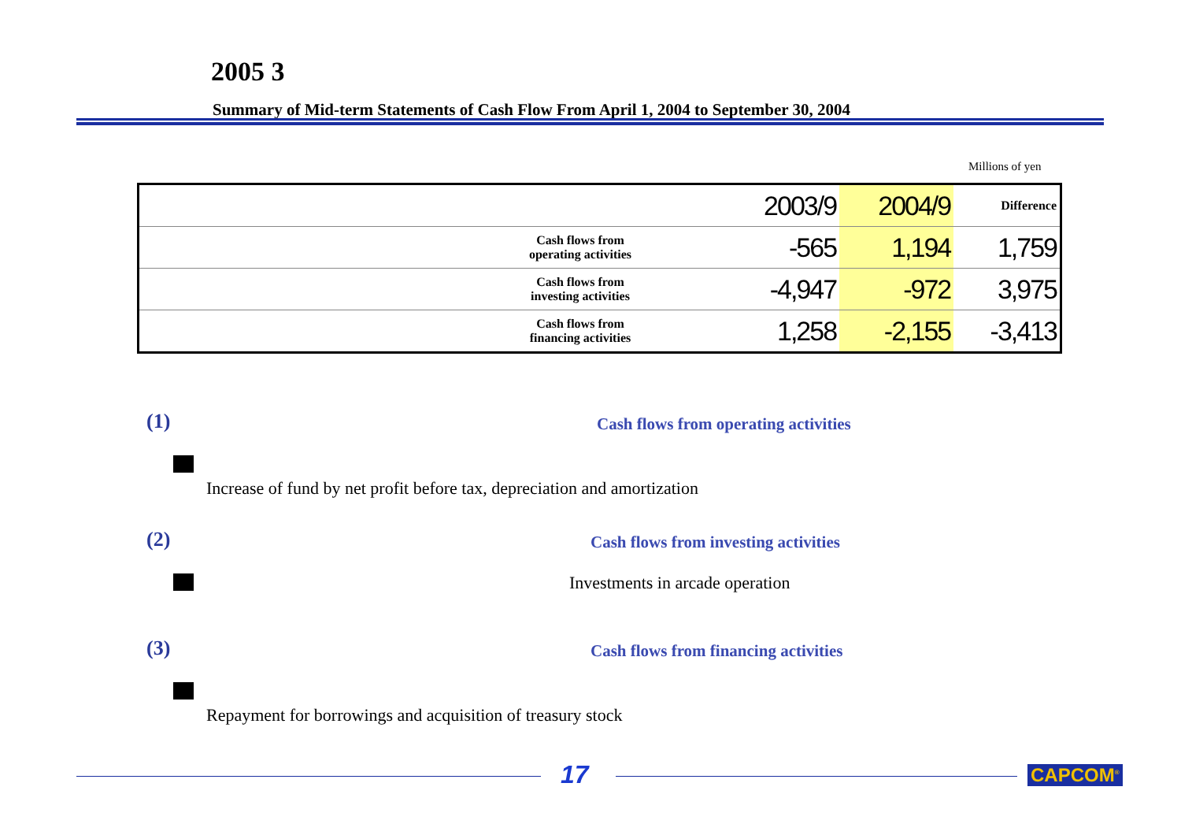2005 3
Summary of Mid-term Statements of Cash Flow From April 1, 2004 to September 30, 2004
Millions of yen
| | 2003/9 | 2004/9 | Difference |
| --- | --- | --- | --- |
| Cash flows from operating activities | -565 | 1,194 | 1,759 |
| Cash flows from investing activities | -4,947 | -972 | 3,975 |
| Cash flows from financing activities | 1,258 | -2,155 | -3,413 |
(1)
Cash flows from operating activities
Increase of fund by net profit before tax, depreciation and amortization
(2)
Cash flows from investing activities
Investments in arcade operation
(3)
Cash flows from financing activities
Repayment for borrowings and acquisition of treasury stock
17 CAPCOM<sup>®</sup>